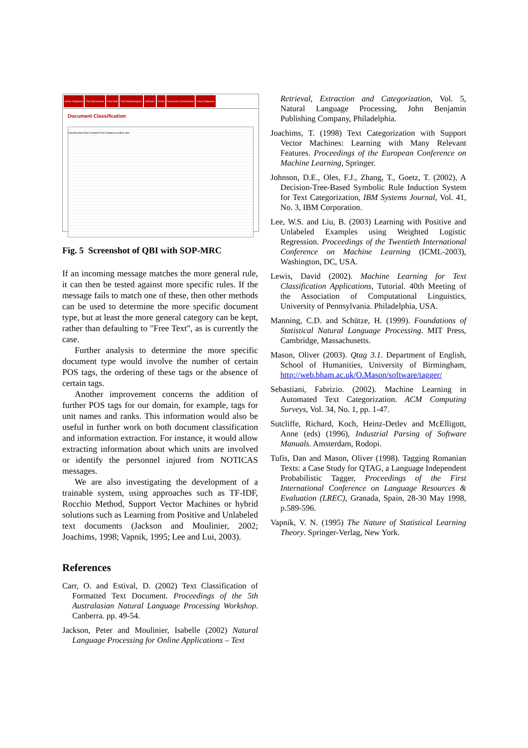Active Database Find Documents Find Staff Find Watchkeepers Statistics Email Document Classification Close Database
Document Classification
Classification Date Created From Database Author Size
Fig. 5 Screenshot of QBI with SOP-MRC
If an incoming message matches the more general rule, it can then be tested against more specific rules. If the message fails to match one of these, then other methods can be used to determine the more specific document type, but at least the more general category can be kept, rather than defaulting to "Free Text", as is currently the case.
Further analysis to determine the more specific document type would involve the number of certain POS tags, the ordering of these tags or the absence of certain tags.
Another improvement concerns the addition of further POS tags for our domain, for example, tags for unit names and ranks. This information would also be useful in further work on both document classification and information extraction. For instance, it would allow extracting information about which units are involved or identify the personnel injured from NOTICAS messages.
We are also investigating the development of a trainable system, using approaches such as TF-IDF, Rocchio Method, Support Vector Machines or hybrid solutions such as Learning from Positive and Unlabeled text documents (Jackson and Moulinier, 2002; Joachims, 1998; Vapnik, 1995; Lee and Lui, 2003).
References
Carr, O. and Estival, D. (2002) Text Classification of Formatted Text Document. Proceedings of the 5th Australasian Natural Language Processing Workshop. Canberra. pp. 49-54.
Jackson, Peter and Moulinier, Isabelle (2002) Natural Language Processing for Online Applications – Text
Retrieval, Extraction and Categorization, Vol. 5, Natural Language Processing, John Benjamin Publishing Company, Philadelphia.
Joachims, T. (1998) Text Categorization with Support Vector Machines: Learning with Many Relevant Features. Proceedings of the European Conference on Machine Learning, Springer.
Johnson, D.E., Oles, F.J., Zhang, T., Goetz, T. (2002), A Decision-Tree-Based Symbolic Rule Induction System for Text Categorization, IBM Systems Journal, Vol. 41, No. 3, IBM Corporation.
Lee, W.S. and Liu, B. (2003) Learning with Positive and Unlabeled Examples using Weighted Logistic Regression. Proceedings of the Twentieth International Conference on Machine Learning (ICML-2003), Washington, DC, USA.
Lewis, David (2002). Machine Learning for Text Classification Applications, Tutorial. 40th Meeting of the Association of Computational Linguistics, University of Pennsylvania. Philadelphia, USA.
Manning, C.D. and Schütze, H. (1999). Foundations of Statistical Natural Language Processing. MIT Press, Cambridge, Massachusetts.
Mason, Oliver (2003). Qtag 3.1. Department of English, School of Humanities, University of Birmingham, http://web.bham.ac.uk/O.Mason/software/tagger/
Sebastiani, Fabrizio. (2002). Machine Learning in Automated Text Categorization. ACM Computing Surveys, Vol. 34, No. 1, pp. 1-47.
Sutcliffe, Richard, Koch, Heinz-Detlev and McElligott, Anne (eds) (1996), Industrial Parsing of Software Manuals. Amsterdam, Rodopi.
Tufis, Dan and Mason, Oliver (1998). Tagging Romanian Texts: a Case Study for QTAG, a Language Independent Probabilistic Tagger, Proceedings of the First International Conference on Language Resources & Evaluation (LREC), Granada, Spain, 28-30 May 1998, p.589-596.
Vapnik, V. N. (1995) The Nature of Statistical Learning Theory. Springer-Verlag, New York.